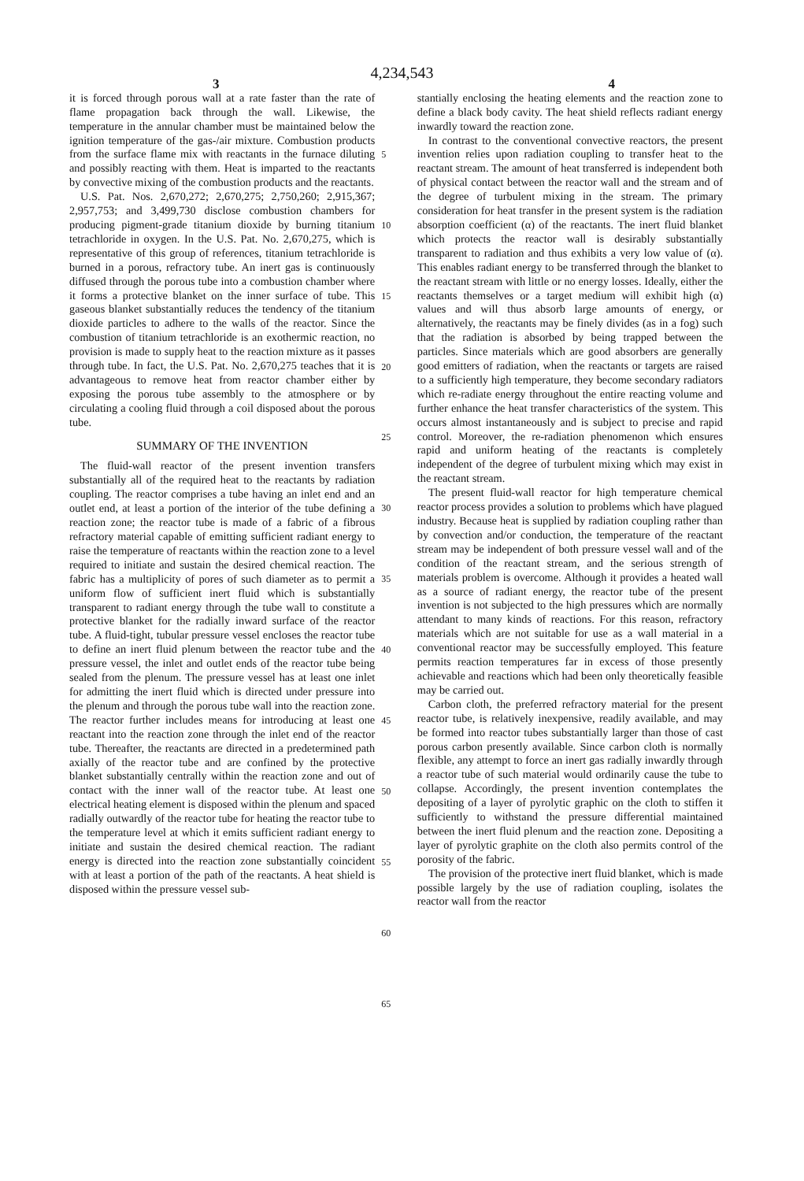4,234,543
3 4
it is forced through porous wall at a rate faster than the rate of flame propagation back through the wall. Likewise, the temperature in the annular chamber must be maintained below the ignition temperature of the gas-/air mixture. Combustion products from the surface flame mix with reactants in the furnace diluting and possibly reacting with them. Heat is imparted to the reactants by convective mixing of the combustion products and the reactants.
U.S. Pat. Nos. 2,670,272; 2,670,275; 2,750,260; 2,915,367; 2,957,753; and 3,499,730 disclose combustion chambers for producing pigment-grade titanium dioxide by burning titanium tetrachloride in oxygen. In the U.S. Pat. No. 2,670,275, which is representative of this group of references, titanium tetrachloride is burned in a porous, refractory tube. An inert gas is continuously diffused through the porous tube into a combustion chamber where it forms a protective blanket on the inner surface of tube. This gaseous blanket substantially reduces the tendency of the titanium dioxide particles to adhere to the walls of the reactor. Since the combustion of titanium tetrachloride is an exothermic reaction, no provision is made to supply heat to the reaction mixture as it passes through tube. In fact, the U.S. Pat. No. 2,670,275 teaches that it is advantageous to remove heat from reactor chamber either by exposing the porous tube assembly to the atmosphere or by circulating a cooling fluid through a coil disposed about the porous tube.
SUMMARY OF THE INVENTION
The fluid-wall reactor of the present invention transfers substantially all of the required heat to the reactants by radiation coupling. The reactor comprises a tube having an inlet end and an outlet end, at least a portion of the interior of the tube defining a reaction zone; the reactor tube is made of a fabric of a fibrous refractory material capable of emitting sufficient radiant energy to raise the temperature of reactants within the reaction zone to a level required to initiate and sustain the desired chemical reaction. The fabric has a multiplicity of pores of such diameter as to permit a uniform flow of sufficient inert fluid which is substantially transparent to radiant energy through the tube wall to constitute a protective blanket for the radially inward surface of the reactor tube. A fluid-tight, tubular pressure vessel encloses the reactor tube to define an inert fluid plenum between the reactor tube and the pressure vessel, the inlet and outlet ends of the reactor tube being sealed from the plenum. The pressure vessel has at least one inlet for admitting the inert fluid which is directed under pressure into the plenum and through the porous tube wall into the reaction zone. The reactor further includes means for introducing at least one reactant into the reaction zone through the inlet end of the reactor tube. Thereafter, the reactants are directed in a predetermined path axially of the reactor tube and are confined by the protective blanket substantially centrally within the reaction zone and out of contact with the inner wall of the reactor tube. At least one electrical heating element is disposed within the plenum and spaced radially outwardly of the reactor tube for heating the reactor tube to the temperature level at which it emits sufficient radiant energy to initiate and sustain the desired chemical reaction. The radiant energy is directed into the reaction zone substantially coincident with at least a portion of the path of the reactants. A heat shield is disposed within the pressure vessel sub-
5
10
15
20
25
30
35
40
45
50
55
60
65
stantially enclosing the heating elements and the reaction zone to define a black body cavity. The heat shield reflects radiant energy inwardly toward the reaction zone.
In contrast to the conventional convective reactors, the present invention relies upon radiation coupling to transfer heat to the reactant stream. The amount of heat transferred is independent both of physical contact between the reactor wall and the stream and of the degree of turbulent mixing in the stream. The primary consideration for heat transfer in the present system is the radiation absorption coefficient (α) of the reactants. The inert fluid blanket which protects the reactor wall is desirably substantially transparent to radiation and thus exhibits a very low value of (α). This enables radiant energy to be transferred through the blanket to the reactant stream with little or no energy losses. Ideally, either the reactants themselves or a target medium will exhibit high (α) values and will thus absorb large amounts of energy, or alternatively, the reactants may be finely divides (as in a fog) such that the radiation is absorbed by being trapped between the particles. Since materials which are good absorbers are generally good emitters of radiation, when the reactants or targets are raised to a sufficiently high temperature, they become secondary radiators which re-radiate energy throughout the entire reacting volume and further enhance the heat transfer characteristics of the system. This occurs almost instantaneously and is subject to precise and rapid control. Moreover, the re-radiation phenomenon which ensures rapid and uniform heating of the reactants is completely independent of the degree of turbulent mixing which may exist in the reactant stream.
The present fluid-wall reactor for high temperature chemical reactor process provides a solution to problems which have plagued industry. Because heat is supplied by radiation coupling rather than by convection and/or conduction, the temperature of the reactant stream may be independent of both pressure vessel wall and of the condition of the reactant stream, and the serious strength of materials problem is overcome. Although it provides a heated wall as a source of radiant energy, the reactor tube of the present invention is not subjected to the high pressures which are normally attendant to many kinds of reactions. For this reason, refractory materials which are not suitable for use as a wall material in a conventional reactor may be successfully employed. This feature permits reaction temperatures far in excess of those presently achievable and reactions which had been only theoretically feasible may be carried out.
Carbon cloth, the preferred refractory material for the present reactor tube, is relatively inexpensive, readily available, and may be formed into reactor tubes substantially larger than those of cast porous carbon presently available. Since carbon cloth is normally flexible, any attempt to force an inert gas radially inwardly through a reactor tube of such material would ordinarily cause the tube to collapse. Accordingly, the present invention contemplates the depositing of a layer of pyrolytic graphic on the cloth to stiffen it sufficiently to withstand the pressure differential maintained between the inert fluid plenum and the reaction zone. Depositing a layer of pyrolytic graphite on the cloth also permits control of the porosity of the fabric.
The provision of the protective inert fluid blanket, which is made possible largely by the use of radiation coupling, isolates the reactor wall from the reactor